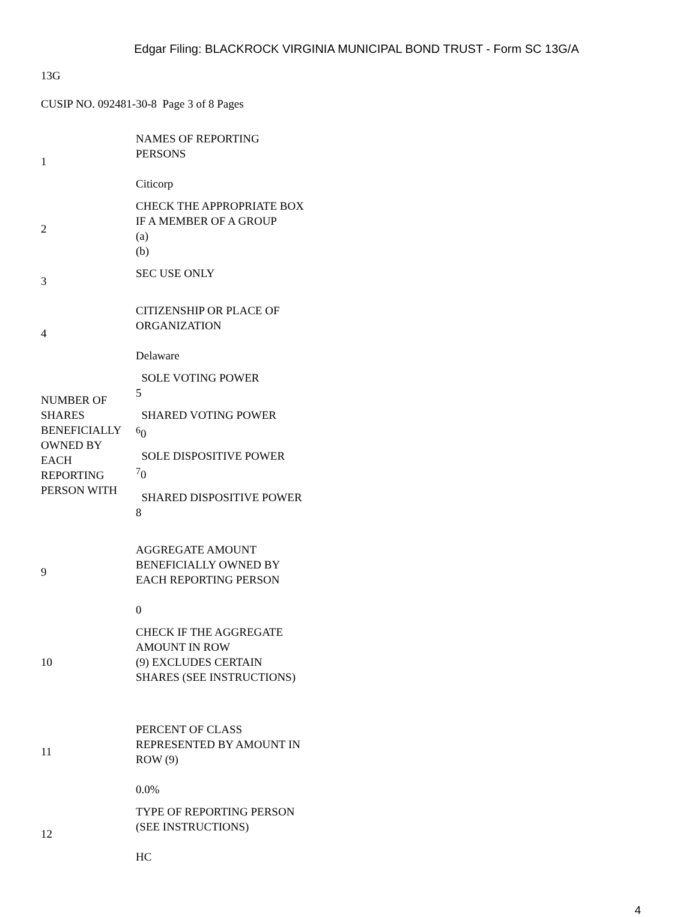Edgar Filing: BLACKROCK VIRGINIA MUNICIPAL BOND TRUST - Form SC 13G/A
13G
CUSIP NO. 092481-30-8 Page 3 of 8 Pages
| 1 | NAMES OF REPORTING PERSONS Citicorp |
| 2 | CHECK THE APPROPRIATE BOX IF A MEMBER OF A GROUP (a) (b) |
| 3 | SEC USE ONLY |
| 4 | CITIZENSHIP OR PLACE OF ORGANIZATION Delaware |
| NUMBER OF SHARES BENEFICIALLY OWNED BY EACH REPORTING PERSON WITH | SOLE VOTING POWER 5 |
| | SHARED VOTING POWER <sup>6</sup> 0 |
| | SOLE DISPOSITIVE POWER <sup>7</sup> 0 |
| | SHARED DISPOSITIVE POWER 8 |
| 9 | AGGREGATE AMOUNT BENEFICIALLY OWNED BY EACH REPORTING PERSON 0 |
| 10 | CHECK IF THE AGGREGATE AMOUNT IN ROW (9) EXCLUDES CERTAIN SHARES (SEE INSTRUCTIONS) |
| 11 | PERCENT OF CLASS REPRESENTED BY AMOUNT IN ROW (9) 0.0% |
| 12 | TYPE OF REPORTING PERSON (SEE INSTRUCTIONS) HC |
4